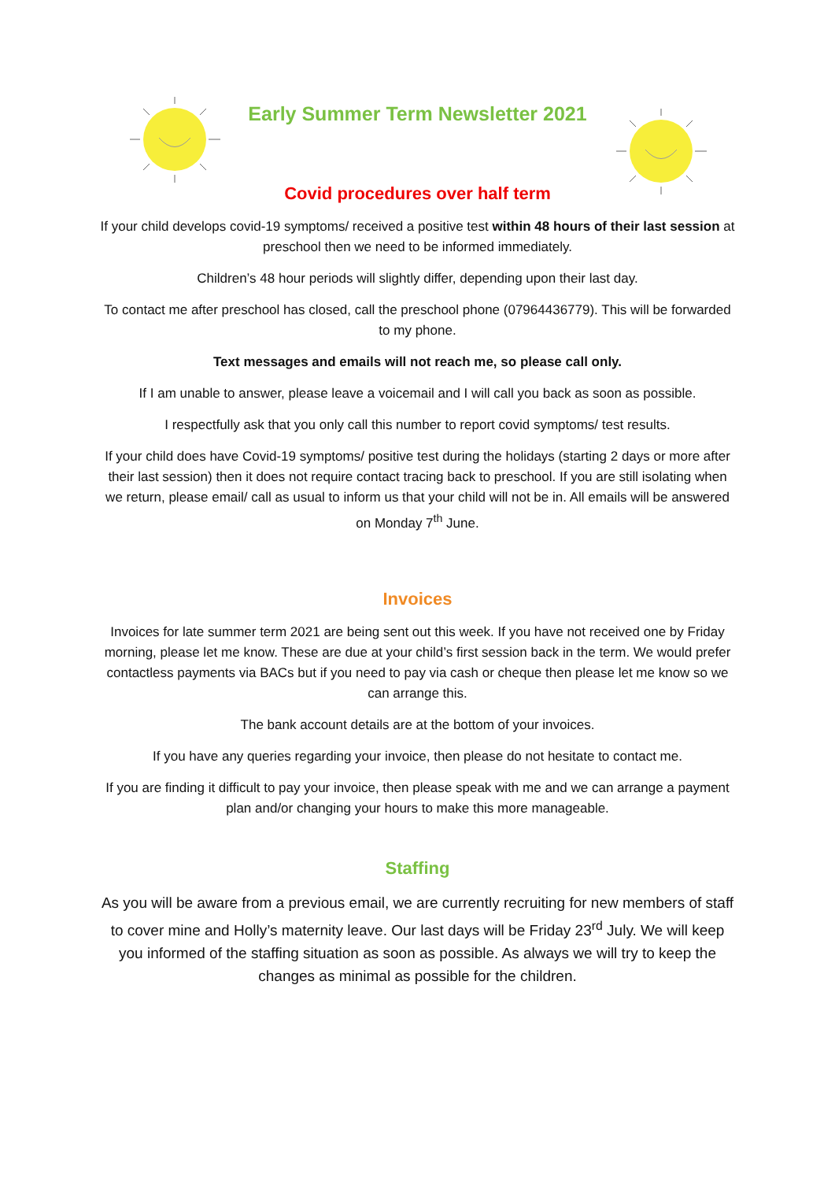Early Summer Term Newsletter 2021
Covid procedures over half term
If your child develops covid-19 symptoms/ received a positive test within 48 hours of their last session at preschool then we need to be informed immediately.
Children’s 48 hour periods will slightly differ, depending upon their last day.
To contact me after preschool has closed, call the preschool phone (07964436779). This will be forwarded to my phone.
Text messages and emails will not reach me, so please call only.
If I am unable to answer, please leave a voicemail and I will call you back as soon as possible.
I respectfully ask that you only call this number to report covid symptoms/ test results.
If your child does have Covid-19 symptoms/ positive test during the holidays (starting 2 days or more after their last session) then it does not require contact tracing back to preschool. If you are still isolating when we return, please email/ call as usual to inform us that your child will not be in. All emails will be answered on Monday 7<sup>th</sup> June.
Invoices
Invoices for late summer term 2021 are being sent out this week. If you have not received one by Friday morning, please let me know. These are due at your child’s first session back in the term. We would prefer contactless payments via BACs but if you need to pay via cash or cheque then please let me know so we can arrange this.
The bank account details are at the bottom of your invoices.
If you have any queries regarding your invoice, then please do not hesitate to contact me.
If you are finding it difficult to pay your invoice, then please speak with me and we can arrange a payment plan and/or changing your hours to make this more manageable.
Staffing
As you will be aware from a previous email, we are currently recruiting for new members of staff to cover mine and Holly’s maternity leave. Our last days will be Friday 23<sup>rd</sup> July. We will keep you informed of the staffing situation as soon as possible. As always we will try to keep the changes as minimal as possible for the children.